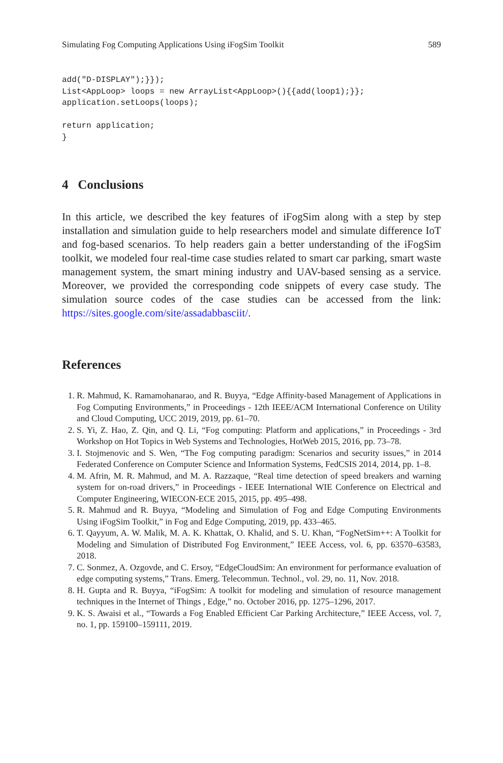Simulating Fog Computing Applications Using iFogSim Toolkit 589
add("D-DISPLAY");}});
List<AppLoop> loops = new ArrayList<AppLoop>(){{add(loop1);}};
application.setLoops(loops);

return application;
}
4 Conclusions
In this article, we described the key features of iFogSim along with a step by step installation and simulation guide to help researchers model and simulate difference IoT and fog-based scenarios. To help readers gain a better understanding of the iFogSim toolkit, we modeled four real-time case studies related to smart car parking, smart waste management system, the smart mining industry and UAV-based sensing as a service. Moreover, we provided the corresponding code snippets of every case study. The simulation source codes of the case studies can be accessed from the link: https://sites.google.com/site/assadabbasciit/.
References
1. R. Mahmud, K. Ramamohanarao, and R. Buyya, “Edge Affinity-based Management of Applications in Fog Computing Environments,” in Proceedings - 12th IEEE/ACM International Conference on Utility and Cloud Computing, UCC 2019, 2019, pp. 61–70.
2. S. Yi, Z. Hao, Z. Qin, and Q. Li, “Fog computing: Platform and applications,” in Proceedings - 3rd Workshop on Hot Topics in Web Systems and Technologies, HotWeb 2015, 2016, pp. 73–78.
3. I. Stojmenovic and S. Wen, “The Fog computing paradigm: Scenarios and security issues,” in 2014 Federated Conference on Computer Science and Information Systems, FedCSIS 2014, 2014, pp. 1–8.
4. M. Afrin, M. R. Mahmud, and M. A. Razzaque, “Real time detection of speed breakers and warning system for on-road drivers,” in Proceedings - IEEE International WIE Conference on Electrical and Computer Engineering, WIECON-ECE 2015, 2015, pp. 495–498.
5. R. Mahmud and R. Buyya, “Modeling and Simulation of Fog and Edge Computing Environments Using iFogSim Toolkit,” in Fog and Edge Computing, 2019, pp. 433–465.
6. T. Qayyum, A. W. Malik, M. A. K. Khattak, O. Khalid, and S. U. Khan, “FogNetSim++: A Toolkit for Modeling and Simulation of Distributed Fog Environment,” IEEE Access, vol. 6, pp. 63570–63583, 2018.
7. C. Sonmez, A. Ozgovde, and C. Ersoy, “EdgeCloudSim: An environment for performance evaluation of edge computing systems,” Trans. Emerg. Telecommun. Technol., vol. 29, no. 11, Nov. 2018.
8. H. Gupta and R. Buyya, “iFogSim: A toolkit for modeling and simulation of resource management techniques in the Internet of Things , Edge,” no. October 2016, pp. 1275–1296, 2017.
9. K. S. Awaisi et al., “Towards a Fog Enabled Efficient Car Parking Architecture,” IEEE Access, vol. 7, no. 1, pp. 159100–159111, 2019.